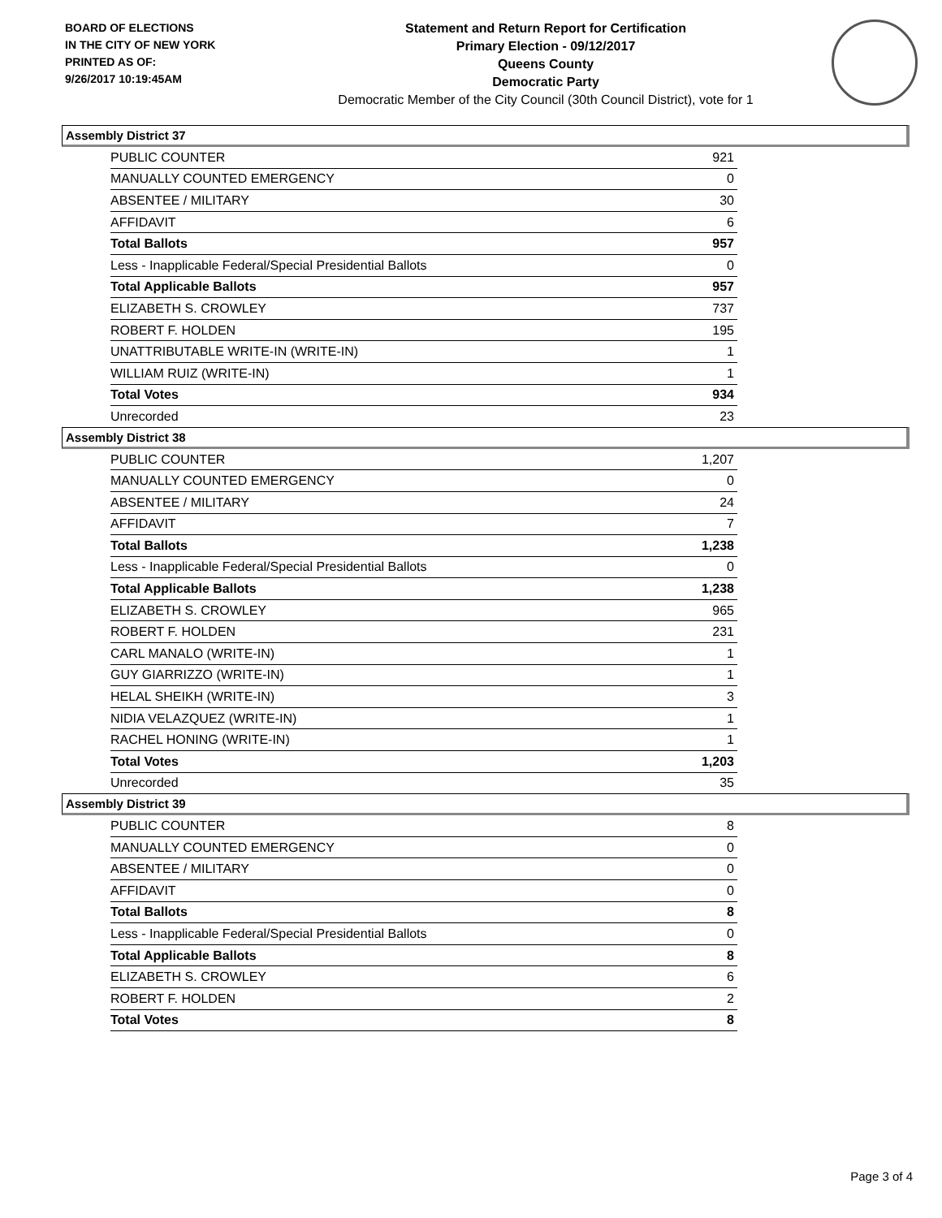BOARD OF ELECTIONS
IN THE CITY OF NEW YORK
PRINTED AS OF:
9/26/2017 10:19:45AM
Statement and Return Report for Certification
Primary Election - 09/12/2017
Queens County
Democratic Party
Democratic Member of the City Council (30th Council District), vote for 1
Assembly District 37
| PUBLIC COUNTER | 921 |
| MANUALLY COUNTED EMERGENCY | 0 |
| ABSENTEE / MILITARY | 30 |
| AFFIDAVIT | 6 |
| Total Ballots | 957 |
| Less - Inapplicable Federal/Special Presidential Ballots | 0 |
| Total Applicable Ballots | 957 |
| ELIZABETH S. CROWLEY | 737 |
| ROBERT F. HOLDEN | 195 |
| UNATTRIBUTABLE WRITE-IN (WRITE-IN) | 1 |
| WILLIAM RUIZ (WRITE-IN) | 1 |
| Total Votes | 934 |
| Unrecorded | 23 |
Assembly District 38
| PUBLIC COUNTER | 1,207 |
| MANUALLY COUNTED EMERGENCY | 0 |
| ABSENTEE / MILITARY | 24 |
| AFFIDAVIT | 7 |
| Total Ballots | 1,238 |
| Less - Inapplicable Federal/Special Presidential Ballots | 0 |
| Total Applicable Ballots | 1,238 |
| ELIZABETH S. CROWLEY | 965 |
| ROBERT F. HOLDEN | 231 |
| CARL MANALO (WRITE-IN) | 1 |
| GUY GIARRIZZO (WRITE-IN) | 1 |
| HELAL SHEIKH (WRITE-IN) | 3 |
| NIDIA VELAZQUEZ (WRITE-IN) | 1 |
| RACHEL HONING (WRITE-IN) | 1 |
| Total Votes | 1,203 |
| Unrecorded | 35 |
Assembly District 39
| PUBLIC COUNTER | 8 |
| MANUALLY COUNTED EMERGENCY | 0 |
| ABSENTEE / MILITARY | 0 |
| AFFIDAVIT | 0 |
| Total Ballots | 8 |
| Less - Inapplicable Federal/Special Presidential Ballots | 0 |
| Total Applicable Ballots | 8 |
| ELIZABETH S. CROWLEY | 6 |
| ROBERT F. HOLDEN | 2 |
| Total Votes | 8 |
Page 3 of 4